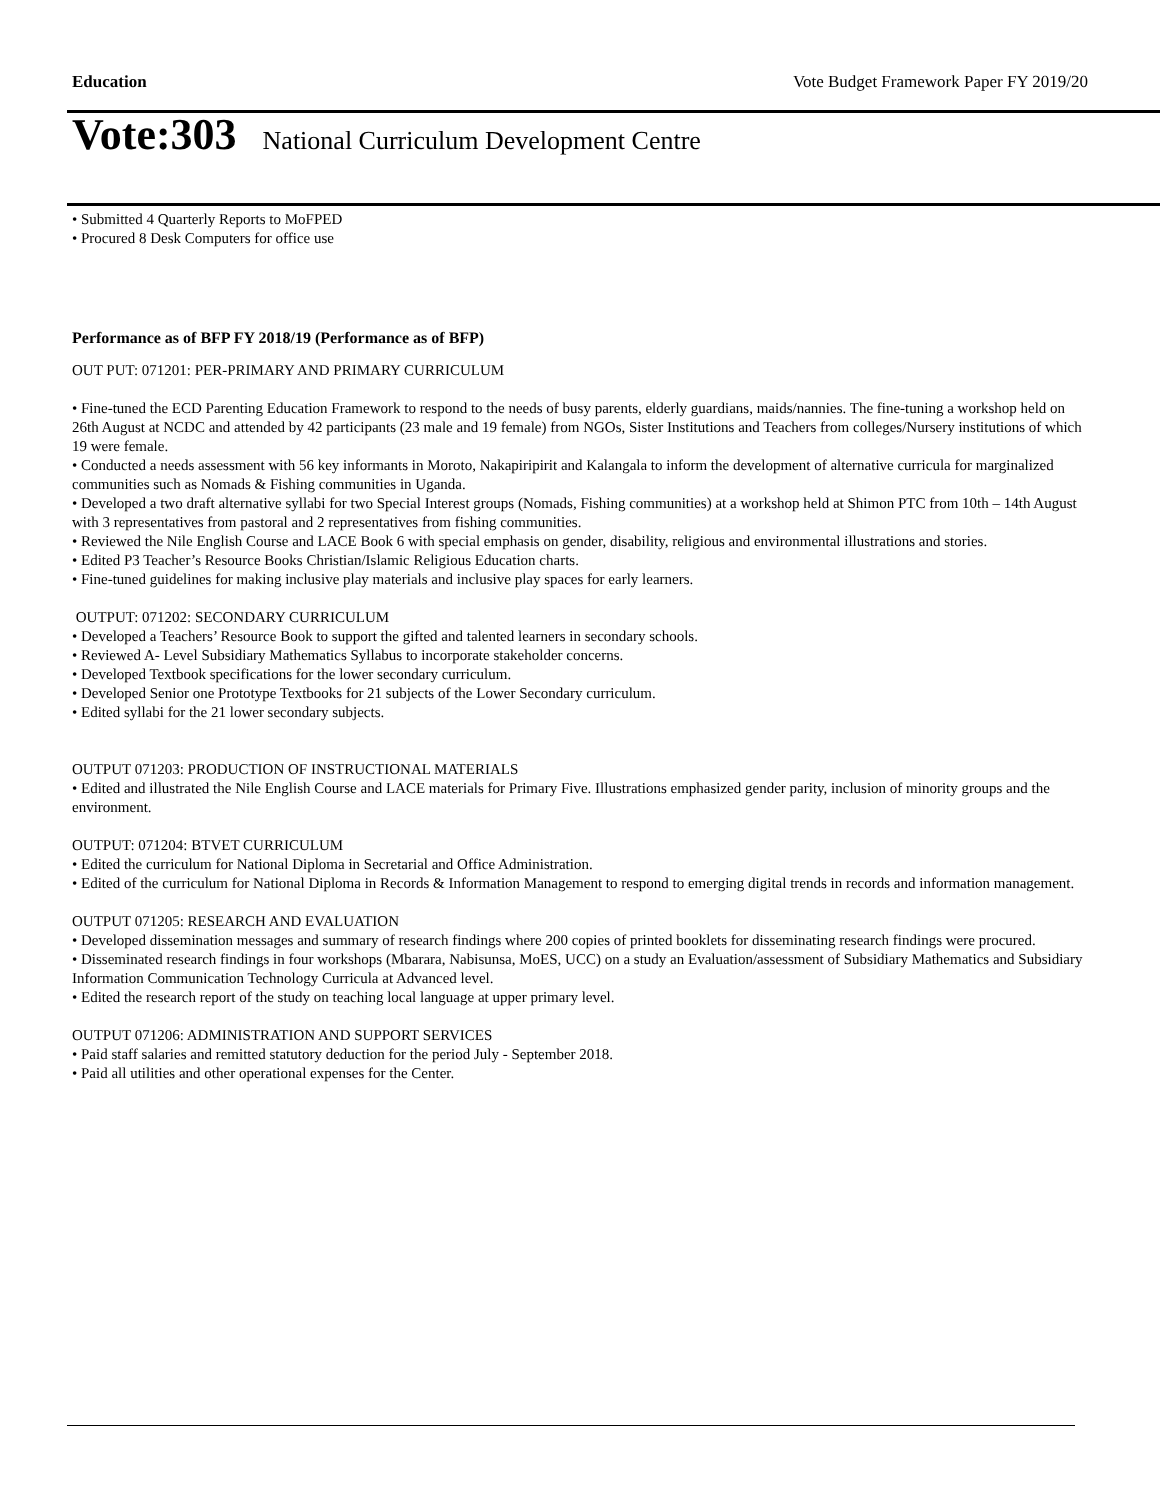Education Vote Budget Framework Paper FY 2019/20
Vote:303 National Curriculum Development Centre
• Submitted 4 Quarterly Reports to MoFPED
• Procured 8 Desk Computers for office use
Performance as of BFP FY 2018/19 (Performance as of BFP)
OUT PUT: 071201: PER-PRIMARY AND PRIMARY CURRICULUM
• Fine-tuned the ECD Parenting Education Framework to respond to the needs of busy parents, elderly guardians, maids/nannies. The fine-tuning a workshop held on 26th August at NCDC and attended by 42 participants (23 male and 19 female) from NGOs, Sister Institutions and Teachers from colleges/Nursery institutions of which 19 were female.
• Conducted a needs assessment with 56 key informants in Moroto, Nakapiripirit and Kalangala to inform the development of alternative curricula for marginalized communities such as Nomads & Fishing communities in Uganda.
• Developed a two draft alternative syllabi for two Special Interest groups (Nomads, Fishing communities) at a workshop held at Shimon PTC from 10th – 14th August with 3 representatives from pastoral and 2 representatives from fishing communities.
• Reviewed the Nile English Course and LACE Book 6 with special emphasis on gender, disability, religious and environmental illustrations and stories.
• Edited P3 Teacher’s Resource Books Christian/Islamic Religious Education charts.
• Fine-tuned guidelines for making inclusive play materials and inclusive play spaces for early learners.
OUTPUT: 071202: SECONDARY CURRICULUM
• Developed a Teachers’ Resource Book to support the gifted and talented learners in secondary schools.
• Reviewed A- Level Subsidiary Mathematics Syllabus to incorporate stakeholder concerns.
• Developed Textbook specifications for the lower secondary curriculum.
• Developed Senior one Prototype Textbooks for 21 subjects of the Lower Secondary curriculum.
• Edited syllabi for the 21 lower secondary subjects.
OUTPUT 071203: PRODUCTION OF INSTRUCTIONAL MATERIALS
• Edited and illustrated the Nile English Course and LACE materials for Primary Five. Illustrations emphasized gender parity, inclusion of minority groups and the environment.
OUTPUT: 071204: BTVET CURRICULUM
• Edited the curriculum for National Diploma in Secretarial and Office Administration.
• Edited of the curriculum for National Diploma in Records & Information Management to respond to emerging digital trends in records and information management.
OUTPUT 071205: RESEARCH AND EVALUATION
• Developed dissemination messages and summary of research findings where 200 copies of printed booklets for disseminating research findings were procured.
• Disseminated research findings in four workshops (Mbarara, Nabisunsa, MoES, UCC) on a study an Evaluation/assessment of Subsidiary Mathematics and Subsidiary Information Communication Technology Curricula at Advanced level.
• Edited the research report of the study on teaching local language at upper primary level.
OUTPUT 071206: ADMINISTRATION AND SUPPORT SERVICES
• Paid staff salaries and remitted statutory deduction for the period July - September 2018.
• Paid all utilities and other operational expenses for the Center.